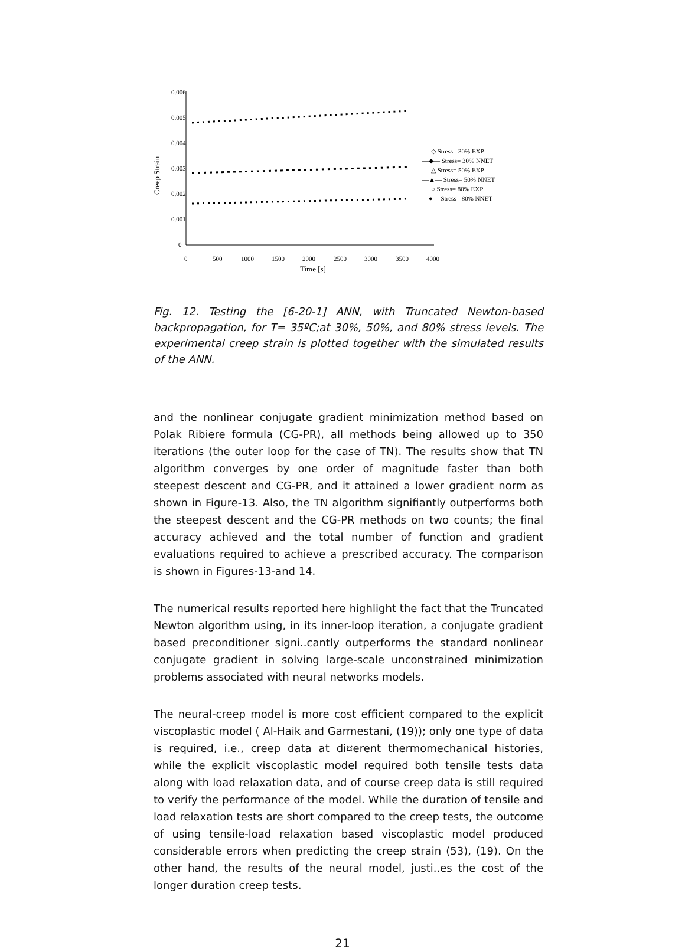0.006
0.005
0.004
0.003
0.002
0.001
0
0
500
1000
1500
2000
2500
3000
3500
4000
Time [s]
Creep Strain
◇ Stress= 30% EXP
—◆— Stress= 30% NNET
△ Stress= 50% EXP
—▲— Stress= 50% NNET
○ Stress= 80% EXP
—●— Stress= 80% NNET
Fig. 12. Testing the [6-20-1] ANN, with Truncated Newton-based backpropagation, for T= 35ºC;at 30%, 50%, and 80% stress levels. The experimental creep strain is plotted together with the simulated results of the ANN.
and the nonlinear conjugate gradient minimization method based on Polak Ribiere formula (CG-PR), all methods being allowed up to 350 iterations (the outer loop for the case of TN). The results show that TN algorithm converges by one order of magnitude faster than both steepest descent and CG-PR, and it attained a lower gradient norm as shown in Figure-13. Also, the TN algorithm signifiantly outperforms both the steepest descent and the CG-PR methods on two counts; the final accuracy achieved and the total number of function and gradient evaluations required to achieve a prescribed accuracy. The comparison is shown in Figures-13-and 14.
The numerical results reported here highlight the fact that the Truncated Newton algorithm using, in its inner-loop iteration, a conjugate gradient based preconditioner signi..cantly outperforms the standard nonlinear conjugate gradient in solving large-scale unconstrained minimization problems associated with neural networks models.
The neural-creep model is more cost efficient compared to the explicit viscoplastic model ( Al-Haik and Garmestani, (19)); only one type of data is required, i.e., creep data at di¤erent thermomechanical histories, while the explicit viscoplastic model required both tensile tests data along with load relaxation data, and of course creep data is still required to verify the performance of the model. While the duration of tensile and load relaxation tests are short compared to the creep tests, the outcome of using tensile-load relaxation based viscoplastic model produced considerable errors when predicting the creep strain (53), (19). On the other hand, the results of the neural model, justi..es the cost of the longer duration creep tests.
21